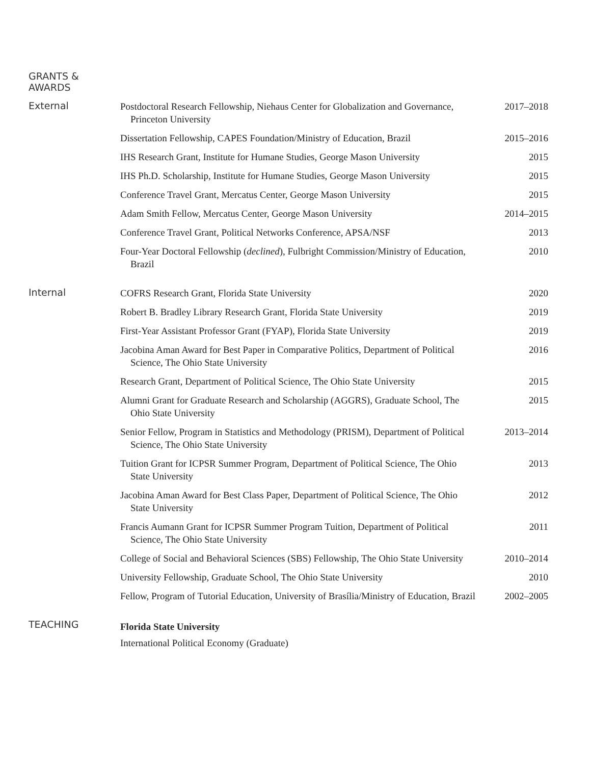GRANTS &
AWARDS
External
Postdoctoral Research Fellowship, Niehaus Center for Globalization and Governance, Princeton University
2017–2018
Dissertation Fellowship, CAPES Foundation/Ministry of Education, Brazil
2015–2016
IHS Research Grant, Institute for Humane Studies, George Mason University
2015
IHS Ph.D. Scholarship, Institute for Humane Studies, George Mason University
2015
Conference Travel Grant, Mercatus Center, George Mason University
2015
Adam Smith Fellow, Mercatus Center, George Mason University
2014–2015
Conference Travel Grant, Political Networks Conference, APSA/NSF
2013
Four-Year Doctoral Fellowship (declined), Fulbright Commission/Ministry of Education, Brazil
2010
Internal
COFRS Research Grant, Florida State University
2020
Robert B. Bradley Library Research Grant, Florida State University
2019
First-Year Assistant Professor Grant (FYAP), Florida State University
2019
Jacobina Aman Award for Best Paper in Comparative Politics, Department of Political Science, The Ohio State University
2016
Research Grant, Department of Political Science, The Ohio State University
2015
Alumni Grant for Graduate Research and Scholarship (AGGRS), Graduate School, The Ohio State University
2015
Senior Fellow, Program in Statistics and Methodology (PRISM), Department of Political Science, The Ohio State University
2013–2014
Tuition Grant for ICPSR Summer Program, Department of Political Science, The Ohio State University
2013
Jacobina Aman Award for Best Class Paper, Department of Political Science, The Ohio State University
2012
Francis Aumann Grant for ICPSR Summer Program Tuition, Department of Political Science, The Ohio State University
2011
College of Social and Behavioral Sciences (SBS) Fellowship, The Ohio State University
2010–2014
University Fellowship, Graduate School, The Ohio State University
2010
Fellow, Program of Tutorial Education, University of Brasília/Ministry of Education, Brazil
2002–2005
TEACHING
Florida State University
International Political Economy (Graduate)